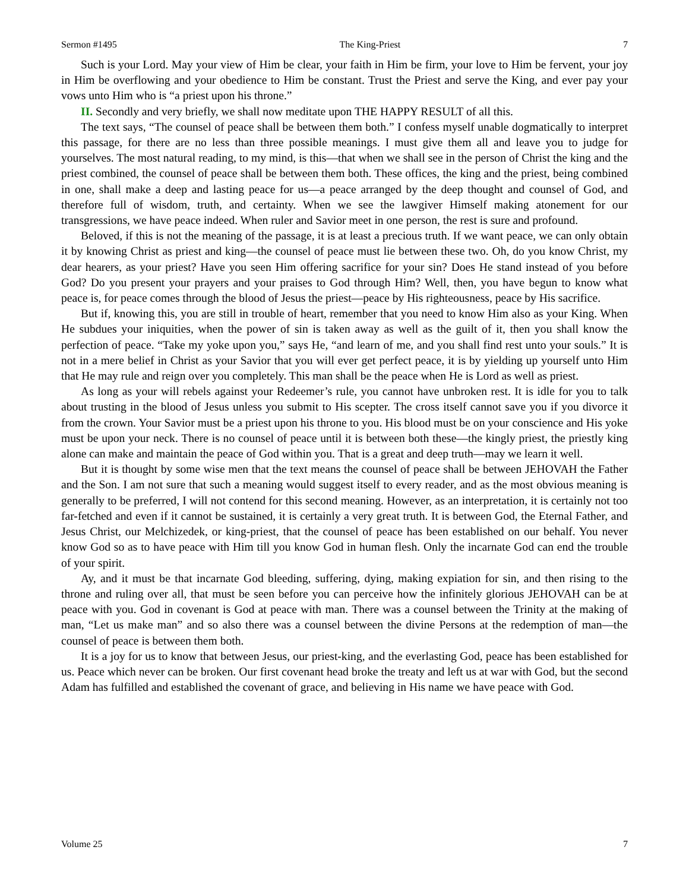Sermon #1495 The King-Priest 7
Such is your Lord. May your view of Him be clear, your faith in Him be firm, your love to Him be fervent, your joy in Him be overflowing and your obedience to Him be constant. Trust the Priest and serve the King, and ever pay your vows unto Him who is “a priest upon his throne.”
II. Secondly and very briefly, we shall now meditate upon THE HAPPY RESULT of all this.
The text says, “The counsel of peace shall be between them both.” I confess myself unable dogmatically to interpret this passage, for there are no less than three possible meanings. I must give them all and leave you to judge for yourselves. The most natural reading, to my mind, is this—that when we shall see in the person of Christ the king and the priest combined, the counsel of peace shall be between them both. These offices, the king and the priest, being combined in one, shall make a deep and lasting peace for us—a peace arranged by the deep thought and counsel of God, and therefore full of wisdom, truth, and certainty. When we see the lawgiver Himself making atonement for our transgressions, we have peace indeed. When ruler and Savior meet in one person, the rest is sure and profound.
Beloved, if this is not the meaning of the passage, it is at least a precious truth. If we want peace, we can only obtain it by knowing Christ as priest and king—the counsel of peace must lie between these two. Oh, do you know Christ, my dear hearers, as your priest? Have you seen Him offering sacrifice for your sin? Does He stand instead of you before God? Do you present your prayers and your praises to God through Him? Well, then, you have begun to know what peace is, for peace comes through the blood of Jesus the priest—peace by His righteousness, peace by His sacrifice.
But if, knowing this, you are still in trouble of heart, remember that you need to know Him also as your King. When He subdues your iniquities, when the power of sin is taken away as well as the guilt of it, then you shall know the perfection of peace. “Take my yoke upon you,” says He, “and learn of me, and you shall find rest unto your souls.” It is not in a mere belief in Christ as your Savior that you will ever get perfect peace, it is by yielding up yourself unto Him that He may rule and reign over you completely. This man shall be the peace when He is Lord as well as priest.
As long as your will rebels against your Redeemer’s rule, you cannot have unbroken rest. It is idle for you to talk about trusting in the blood of Jesus unless you submit to His scepter. The cross itself cannot save you if you divorce it from the crown. Your Savior must be a priest upon his throne to you. His blood must be on your conscience and His yoke must be upon your neck. There is no counsel of peace until it is between both these—the kingly priest, the priestly king alone can make and maintain the peace of God within you. That is a great and deep truth—may we learn it well.
But it is thought by some wise men that the text means the counsel of peace shall be between JEHOVAH the Father and the Son. I am not sure that such a meaning would suggest itself to every reader, and as the most obvious meaning is generally to be preferred, I will not contend for this second meaning. However, as an interpretation, it is certainly not too far-fetched and even if it cannot be sustained, it is certainly a very great truth. It is between God, the Eternal Father, and Jesus Christ, our Melchizedek, or king-priest, that the counsel of peace has been established on our behalf. You never know God so as to have peace with Him till you know God in human flesh. Only the incarnate God can end the trouble of your spirit.
Ay, and it must be that incarnate God bleeding, suffering, dying, making expiation for sin, and then rising to the throne and ruling over all, that must be seen before you can perceive how the infinitely glorious JEHOVAH can be at peace with you. God in covenant is God at peace with man. There was a counsel between the Trinity at the making of man, “Let us make man” and so also there was a counsel between the divine Persons at the redemption of man—the counsel of peace is between them both.
It is a joy for us to know that between Jesus, our priest-king, and the everlasting God, peace has been established for us. Peace which never can be broken. Our first covenant head broke the treaty and left us at war with God, but the second Adam has fulfilled and established the covenant of grace, and believing in His name we have peace with God.
Volume 25 7